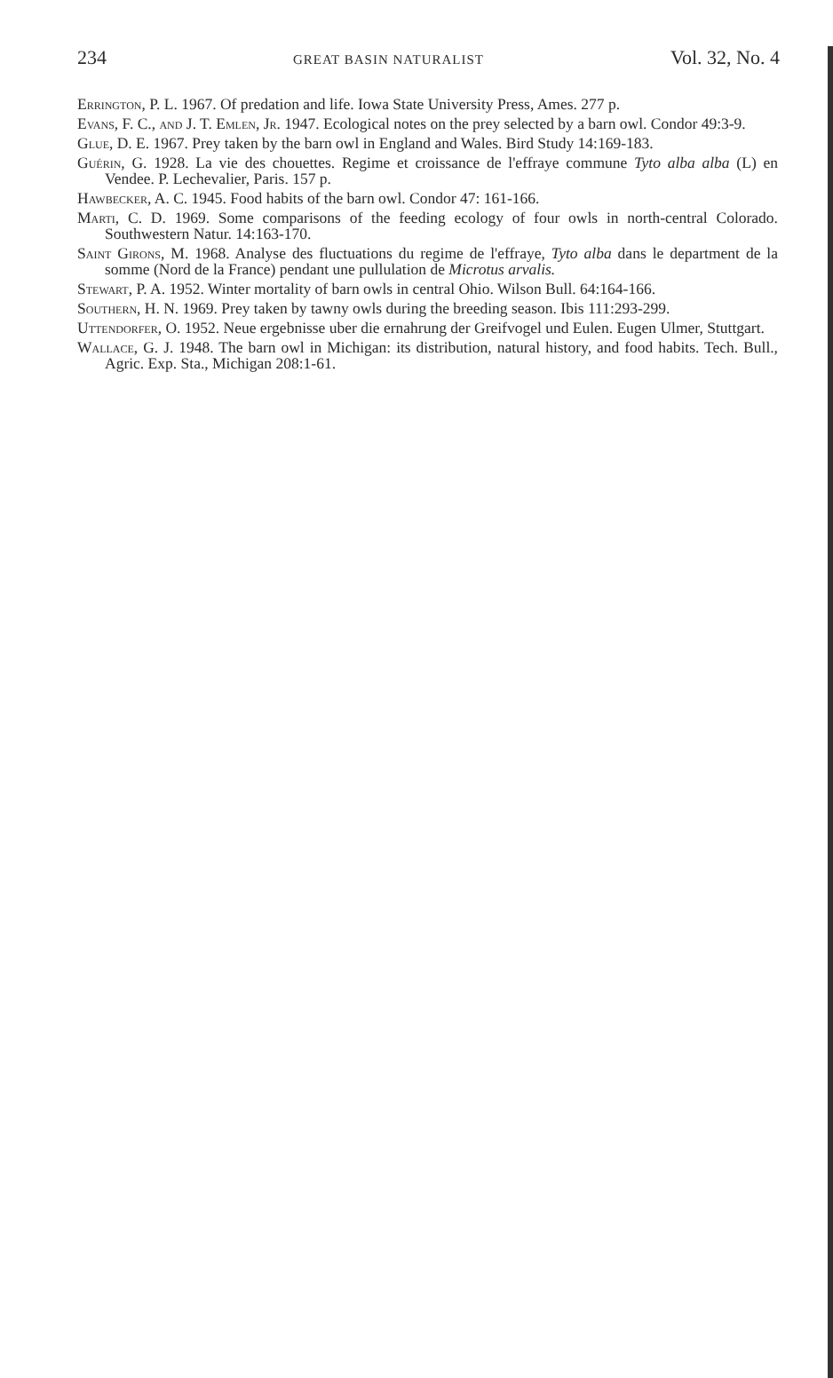234 GREAT BASIN NATURALIST Vol. 32, No. 4
Errington, P. L. 1967. Of predation and life. Iowa State University Press, Ames. 277 p.
Evans, F. C., and J. T. Emlen, Jr. 1947. Ecological notes on the prey selected by a barn owl. Condor 49:3-9.
Glue, D. E. 1967. Prey taken by the barn owl in England and Wales. Bird Study 14:169-183.
Guérin, G. 1928. La vie des chouettes. Regime et croissance de l'effraye commune Tyto alba alba (L) en Vendee. P. Lechevalier, Paris. 157 p.
Hawbecker, A. C. 1945. Food habits of the barn owl. Condor 47: 161-166.
Marti, C. D. 1969. Some comparisons of the feeding ecology of four owls in north-central Colorado. Southwestern Natur. 14:163-170.
Saint Girons, M. 1968. Analyse des fluctuations du regime de l'effraye, Tyto alba dans le department de la somme (Nord de la France) pendant une pullulation de Microtus arvalis.
Stewart, P. A. 1952. Winter mortality of barn owls in central Ohio. Wilson Bull. 64:164-166.
Southern, H. N. 1969. Prey taken by tawny owls during the breeding season. Ibis 111:293-299.
Uttendorfer, O. 1952. Neue ergebnisse uber die ernahrung der Greifvogel und Eulen. Eugen Ulmer, Stuttgart.
Wallace, G. J. 1948. The barn owl in Michigan: its distribution, natural history, and food habits. Tech. Bull., Agric. Exp. Sta., Michigan 208:1-61.